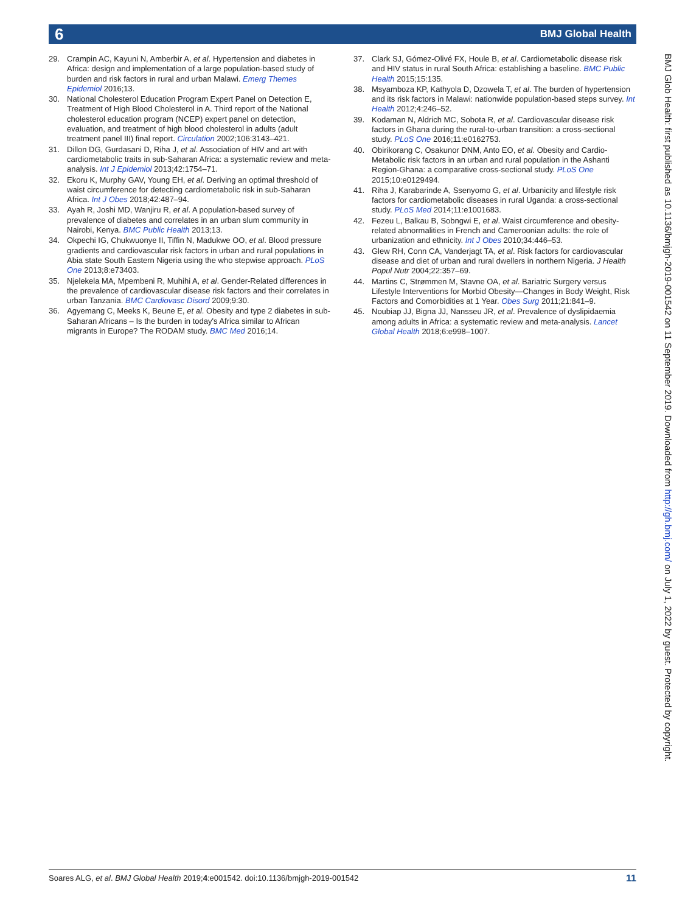6 BMJ Global Health
29. Crampin AC, Kayuni N, Amberbir A, et al. Hypertension and diabetes in Africa: design and implementation of a large population-based study of burden and risk factors in rural and urban Malawi. Emerg Themes Epidemiol 2016;13.
30. National Cholesterol Education Program Expert Panel on Detection E, Treatment of High Blood Cholesterol in A. Third report of the National cholesterol education program (NCEP) expert panel on detection, evaluation, and treatment of high blood cholesterol in adults (adult treatment panel III) final report. Circulation 2002;106:3143–421.
31. Dillon DG, Gurdasani D, Riha J, et al. Association of HIV and art with cardiometabolic traits in sub-Saharan Africa: a systematic review and meta-analysis. Int J Epidemiol 2013;42:1754–71.
32. Ekoru K, Murphy GAV, Young EH, et al. Deriving an optimal threshold of waist circumference for detecting cardiometabolic risk in sub-Saharan Africa. Int J Obes 2018;42:487–94.
33. Ayah R, Joshi MD, Wanjiru R, et al. A population-based survey of prevalence of diabetes and correlates in an urban slum community in Nairobi, Kenya. BMC Public Health 2013;13.
34. Okpechi IG, Chukwuonye II, Tiffin N, Madukwe OO, et al. Blood pressure gradients and cardiovascular risk factors in urban and rural populations in Abia state South Eastern Nigeria using the who stepwise approach. PLoS One 2013;8:e73403.
35. Njelekela MA, Mpembeni R, Muhihi A, et al. Gender-Related differences in the prevalence of cardiovascular disease risk factors and their correlates in urban Tanzania. BMC Cardiovasc Disord 2009;9:30.
36. Agyemang C, Meeks K, Beune E, et al. Obesity and type 2 diabetes in sub-Saharan Africans – Is the burden in today's Africa similar to African migrants in Europe? The RODAM study. BMC Med 2016;14.
37. Clark SJ, Gómez-Olivé FX, Houle B, et al. Cardiometabolic disease risk and HIV status in rural South Africa: establishing a baseline. BMC Public Health 2015;15:135.
38. Msyamboza KP, Kathyola D, Dzowela T, et al. The burden of hypertension and its risk factors in Malawi: nationwide population-based steps survey. Int Health 2012;4:246–52.
39. Kodaman N, Aldrich MC, Sobota R, et al. Cardiovascular disease risk factors in Ghana during the rural-to-urban transition: a cross-sectional study. PLoS One 2016;11:e0162753.
40. Obirikorang C, Osakunor DNM, Anto EO, et al. Obesity and Cardio-Metabolic risk factors in an urban and rural population in the Ashanti Region-Ghana: a comparative cross-sectional study. PLoS One 2015;10:e0129494.
41. Riha J, Karabarinde A, Ssenyomo G, et al. Urbanicity and lifestyle risk factors for cardiometabolic diseases in rural Uganda: a cross-sectional study. PLoS Med 2014;11:e1001683.
42. Fezeu L, Balkau B, Sobngwi E, et al. Waist circumference and obesity-related abnormalities in French and Cameroonian adults: the role of urbanization and ethnicity. Int J Obes 2010;34:446–53.
43. Glew RH, Conn CA, Vanderjagt TA, et al. Risk factors for cardiovascular disease and diet of urban and rural dwellers in northern Nigeria. J Health Popul Nutr 2004;22:357–69.
44. Martins C, Strømmen M, Stavne OA, et al. Bariatric Surgery versus Lifestyle Interventions for Morbid Obesity—Changes in Body Weight, Risk Factors and Comorbidities at 1 Year. Obes Surg 2011;21:841–9.
45. Noubiap JJ, Bigna JJ, Nansseu JR, et al. Prevalence of dyslipidaemia among adults in Africa: a systematic review and meta-analysis. Lancet Global Health 2018;6:e998–1007.
BMJ Glob Health: first published as 10.1136/bmjgh-2019-001542 on 11 September 2019. Downloaded from http://gh.bmj.com/ on July 1, 2022 by guest. Protected by copyright.
Soares ALG, et al. BMJ Global Health 2019;4:e001542. doi:10.1136/bmjgh-2019-001542 11